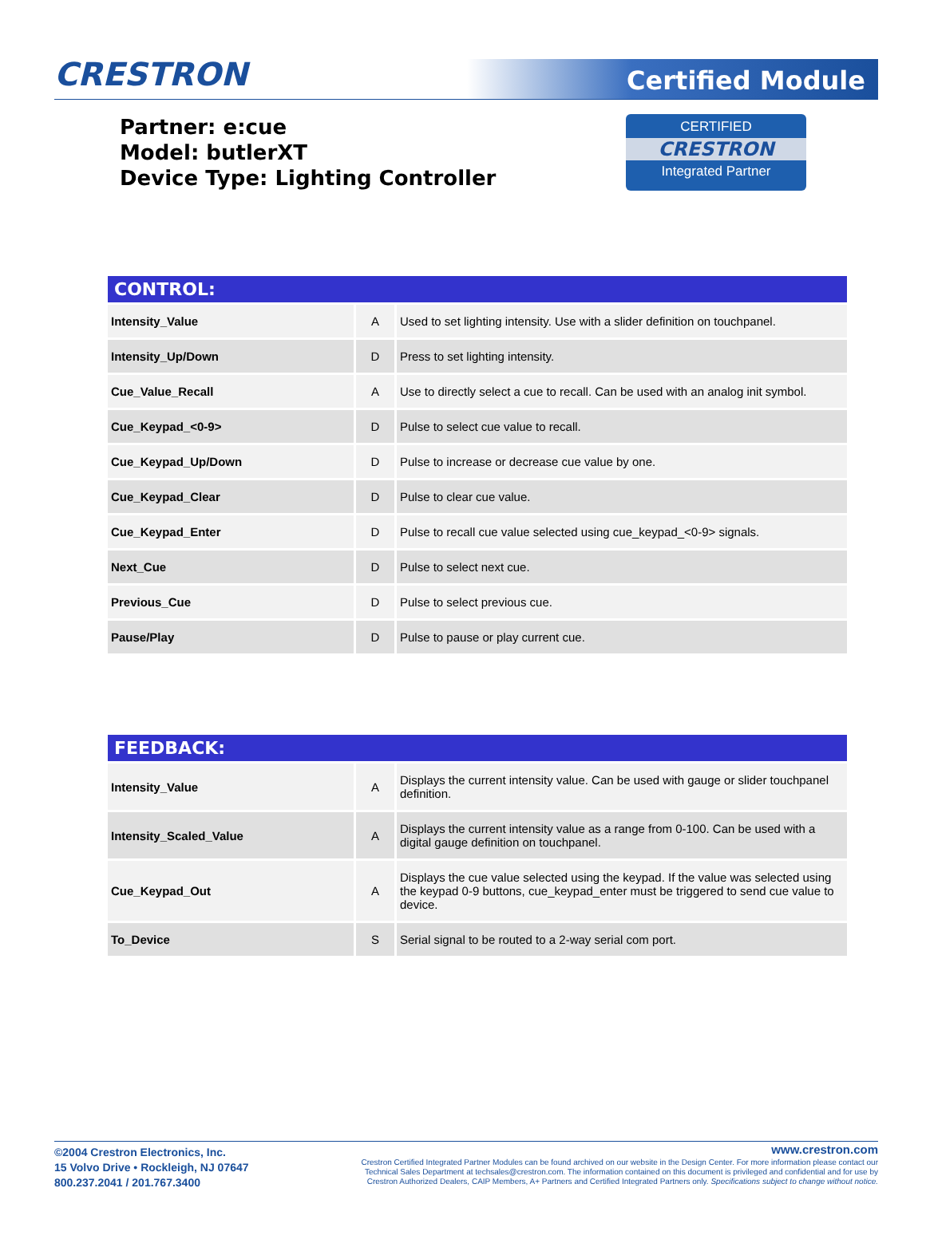CRESTRON
Certified Module
Partner: e:cue
Model: butlerXT
Device Type: Lighting Controller
CERTIFIED
CRESTRON
Integrated Partner
| CONTROL: | | |
| --- | --- | --- |
| Intensity_Value | A | Used to set lighting intensity. Use with a slider definition on touchpanel. |
| Intensity_Up/Down | D | Press to set lighting intensity. |
| Cue_Value_Recall | A | Use to directly select a cue to recall. Can be used with an analog init symbol. |
| Cue_Keypad_<0-9> | D | Pulse to select cue value to recall. |
| Cue_Keypad_Up/Down | D | Pulse to increase or decrease cue value by one. |
| Cue_Keypad_Clear | D | Pulse to clear cue value. |
| Cue_Keypad_Enter | D | Pulse to recall cue value selected using cue_keypad_<0-9> signals. |
| Next_Cue | D | Pulse to select next cue. |
| Previous_Cue | D | Pulse to select previous cue. |
| Pause/Play | D | Pulse to pause or play current cue. |
| FEEDBACK: | | |
| --- | --- | --- |
| Intensity_Value | A | Displays the current intensity value. Can be used with gauge or slider touchpanel definition. |
| Intensity_Scaled_Value | A | Displays the current intensity value as a range from 0-100. Can be used with a digital gauge definition on touchpanel. |
| Cue_Keypad_Out | A | Displays the cue value selected using the keypad. If the value was selected using the keypad 0-9 buttons, cue_keypad_enter must be triggered to send cue value to device. |
| To_Device | S | Serial signal to be routed to a 2-way serial com port. |
©2004 Crestron Electronics, Inc.
15 Volvo Drive • Rockleigh, NJ 07647
800.237.2041 / 201.767.3400
www.crestron.com
Crestron Certified Integrated Partner Modules can be found archived on our website in the Design Center. For more information please contact our
Technical Sales Department at techsales@crestron.com. The information contained on this document is privileged and confidential and for use by
Crestron Authorized Dealers, CAIP Members, A+ Partners and Certified Integrated Partners only. Specifications subject to change without notice.